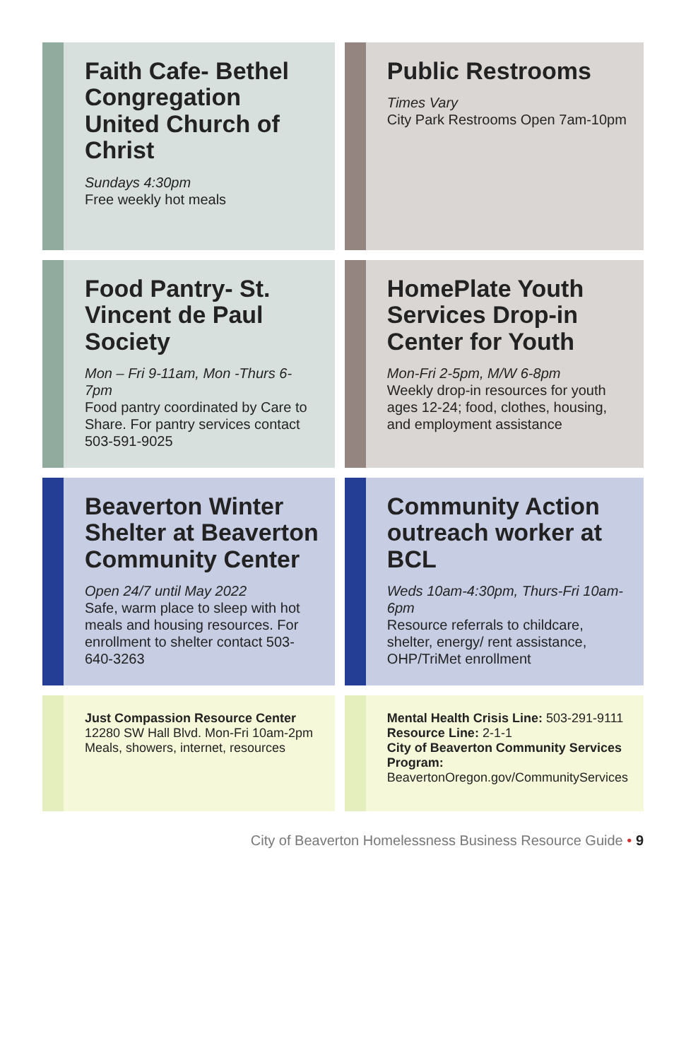Faith Cafe- Bethel Congregation United Church of Christ
Sundays 4:30pm
Free weekly hot meals
Public Restrooms
Times Vary
City Park Restrooms Open 7am-10pm
Food Pantry- St. Vincent de Paul Society
Mon – Fri 9-11am, Mon -Thurs 6-7pm
Food pantry coordinated by Care to Share. For pantry services contact 503-591-9025
HomePlate Youth Services Drop-in Center for Youth
Mon-Fri 2-5pm, M/W 6-8pm
Weekly drop-in resources for youth ages 12-24; food, clothes, housing, and employment assistance
Beaverton Winter Shelter at Beaverton Community Center
Open 24/7 until May 2022
Safe, warm place to sleep with hot meals and housing resources. For enrollment to shelter contact 503-640-3263
Community Action outreach worker at BCL
Weds 10am-4:30pm, Thurs-Fri 10am-6pm
Resource referrals to childcare, shelter, energy/ rent assistance, OHP/TriMet enrollment
Just Compassion Resource Center
12280 SW Hall Blvd. Mon-Fri 10am-2pm
Meals, showers, internet, resources
Mental Health Crisis Line: 503-291-9111 Resource Line: 2-1-1
City of Beaverton Community Services Program:
BeavertonOregon.gov/CommunityServices
City of Beaverton Homelessness Business Resource Guide • 9